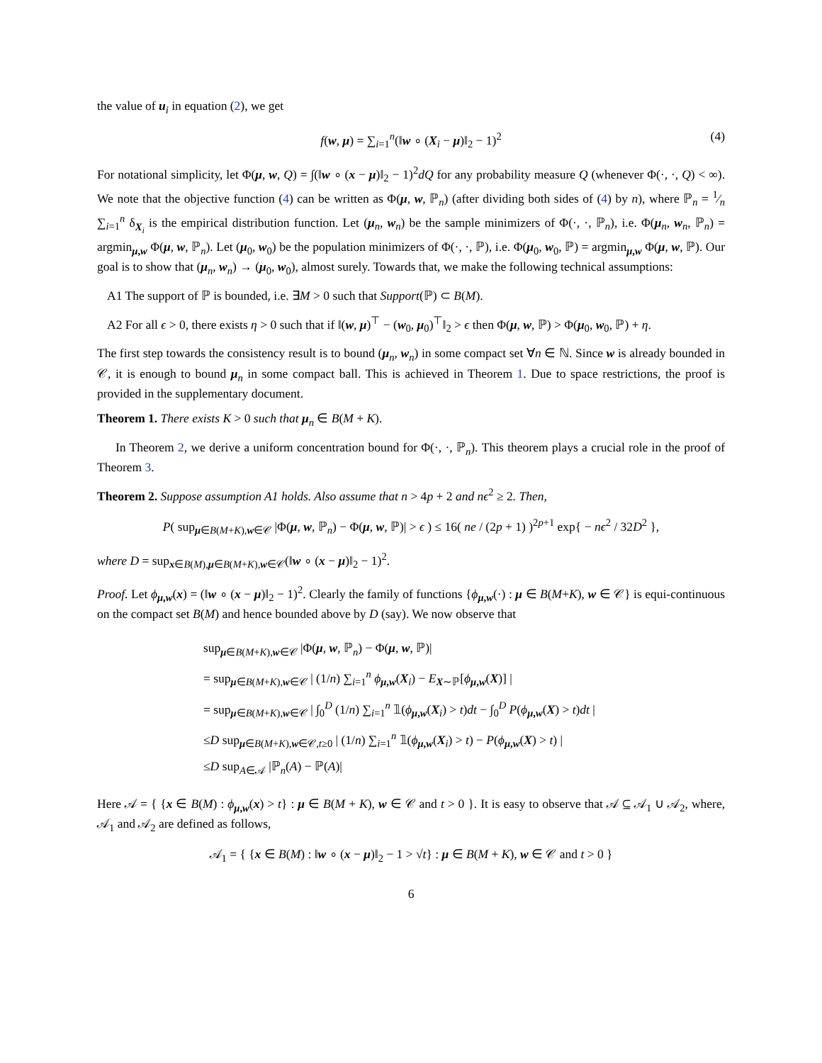the value of u<sub>i</sub> in equation (2), we get
f(w, μ) = ∑<sub>i=1</sub><sup>n</sup>(‖w ∘ (X<sub>i</sub> − μ)‖<sub>2</sub> − 1)<sup>2</sup> (4)
For notational simplicity, let Φ(μ, w, Q) = ∫(‖w ∘ (x − μ)‖<sub>2</sub> − 1)<sup>2</sup>dQ for any probability measure Q (whenever Φ(·, ·, Q) < ∞). We note that the objective function (4) can be written as Φ(μ, w, ℙ<sub>n</sub>) (after dividing both sides of (4) by n), where ℙ<sub>n</sub> = 1⁄n ∑<sub>i=1</sub><sup>n</sup> δ<sub>X<sub>i</sub></sub> is the empirical distribution function. Let (μ<sub>n</sub>, w<sub>n</sub>) be the sample minimizers of Φ(·, ·, ℙ<sub>n</sub>), i.e. Φ(μ<sub>n</sub>, w<sub>n</sub>, ℙ<sub>n</sub>) = argmin<sub>μ,w</sub> Φ(μ, w, ℙ<sub>n</sub>). Let (μ<sub>0</sub>, w<sub>0</sub>) be the population minimizers of Φ(·, ·, ℙ), i.e. Φ(μ<sub>0</sub>, w<sub>0</sub>, ℙ) = argmin<sub>μ,w</sub> Φ(μ, w, ℙ). Our goal is to show that (μ<sub>n</sub>, w<sub>n</sub>) → (μ<sub>0</sub>, w<sub>0</sub>), almost surely. Towards that, we make the following technical assumptions:
A1 The support of ℙ is bounded, i.e. ∃M > 0 such that Support(ℙ) ⊂ B(M).
A2 For all ϵ > 0, there exists η > 0 such that if ‖(w, μ)<sup>⊤</sup> − (w<sub>0</sub>, μ<sub>0</sub>)<sup>⊤</sup>‖<sub>2</sub> > ϵ then Φ(μ, w, ℙ) > Φ(μ<sub>0</sub>, w<sub>0</sub>, ℙ) + η.
The first step towards the consistency result is to bound (μ<sub>n</sub>, w<sub>n</sub>) in some compact set ∀n ∈ ℕ. Since w is already bounded in 𝒞, it is enough to bound μ<sub>n</sub> in some compact ball. This is achieved in Theorem 1. Due to space restrictions, the proof is provided in the supplementary document.
Theorem 1. There exists K > 0 such that μ<sub>n</sub> ∈ B(M + K).
In Theorem 2, we derive a uniform concentration bound for Φ(·, ·, ℙ<sub>n</sub>). This theorem plays a crucial role in the proof of Theorem 3.
Theorem 2. Suppose assumption A1 holds. Also assume that n > 4p + 2 and nϵ<sup>2</sup> ≥ 2. Then,
P( sup<sub>μ∈B(M+K),w∈𝒞</sub> |Φ(μ, w, ℙ<sub>n</sub>) − Φ(μ, w, ℙ)| > ϵ ) ≤ 16( ne / (2p + 1) )<sup>2p+1</sup> exp{ − nϵ<sup>2</sup> / 32D<sup>2</sup> },
where D = sup<sub>x∈B(M),μ∈B(M+K),w∈𝒞</sub>(‖w ∘ (x − μ)‖<sub>2</sub> − 1)<sup>2</sup>.
Proof. Let ϕ<sub>μ,w</sub>(x) = (‖w ∘ (x − μ)‖<sub>2</sub> − 1)<sup>2</sup>. Clearly the family of functions {ϕ<sub>μ,w</sub>(·) : μ ∈ B(M+K), w ∈ 𝒞} is equi-continuous on the compact set B(M) and hence bounded above by D (say). We now observe that
sup<sub>μ∈B(M+K),w∈𝒞</sub> |Φ(μ, w, ℙ<sub>n</sub>) − Φ(μ, w, ℙ)|
= sup<sub>μ∈B(M+K),w∈𝒞</sub> | (1/n) ∑<sub>i=1</sub><sup>n</sup> ϕ<sub>μ,w</sub>(X<sub>i</sub>) − E<sub>X∼ℙ</sub>[ϕ<sub>μ,w</sub>(X)] |
= sup<sub>μ∈B(M+K),w∈𝒞</sub> | ∫<sub>0</sub><sup>D</sup> (1/n) ∑<sub>i=1</sub><sup>n</sup> 𝟙(ϕ<sub>μ,w</sub>(X<sub>i</sub>) > t)dt − ∫<sub>0</sub><sup>D</sup> P(ϕ<sub>μ,w</sub>(X) > t)dt |
≤D sup<sub>μ∈B(M+K),w∈𝒞,t≥0</sub> | (1/n) ∑<sub>i=1</sub><sup>n</sup> 𝟙(ϕ<sub>μ,w</sub>(X<sub>i</sub>) > t) − P(ϕ<sub>μ,w</sub>(X) > t) |
≤D sup<sub>A∈𝒜</sub> |ℙ<sub>n</sub>(A) − ℙ(A)|
Here 𝒜 = { {x ∈ B(M) : ϕ<sub>μ,w</sub>(x) > t} : μ ∈ B(M + K), w ∈ 𝒞 and t > 0 }. It is easy to observe that 𝒜 ⊆ 𝒜<sub>1</sub> ∪ 𝒜<sub>2</sub>, where, 𝒜<sub>1</sub> and 𝒜<sub>2</sub> are defined as follows,
𝒜<sub>1</sub> = { {x ∈ B(M) : ‖w ∘ (x − μ)‖<sub>2</sub> − 1 > √t} : μ ∈ B(M + K), w ∈ 𝒞 and t > 0 }
6